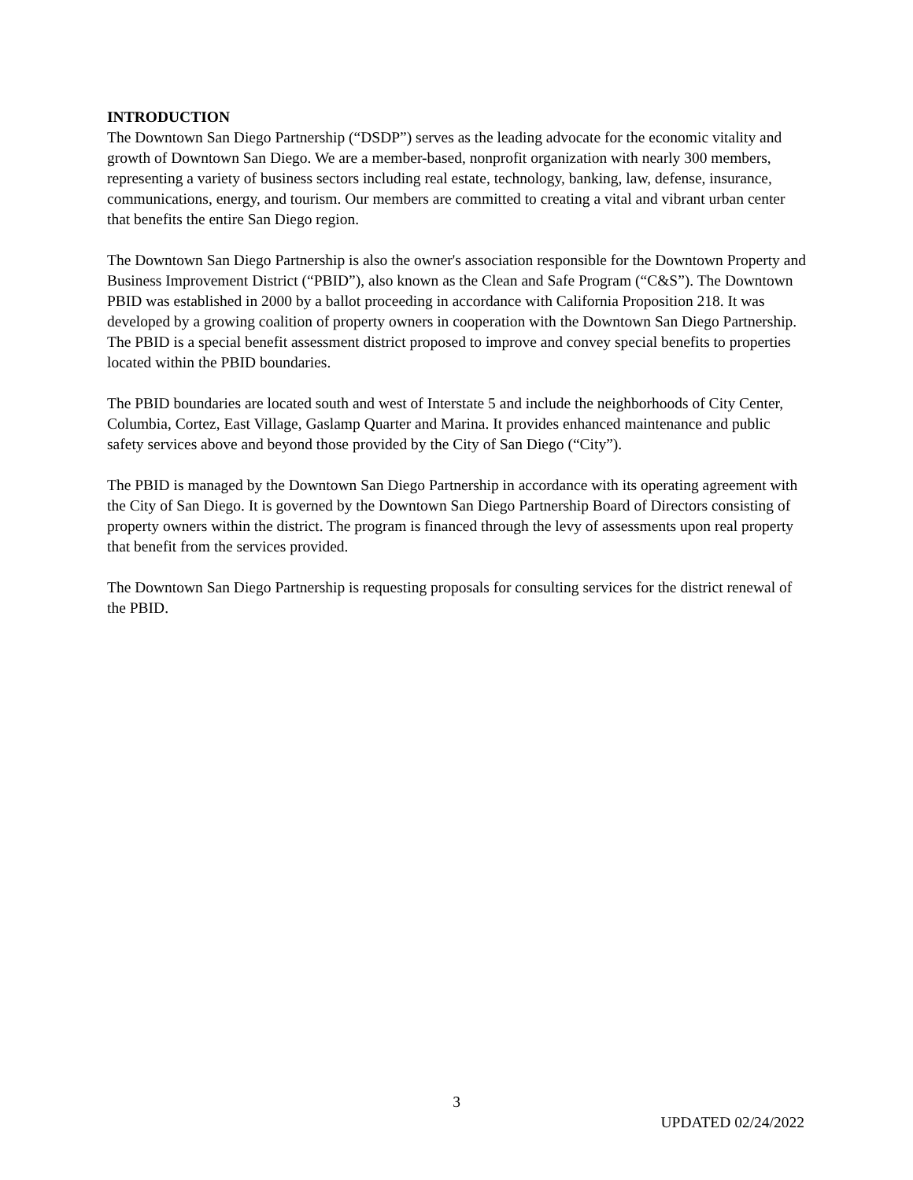INTRODUCTION
The Downtown San Diego Partnership (“DSDP”) serves as the leading advocate for the economic vitality and growth of Downtown San Diego. We are a member-based, nonprofit organization with nearly 300 members, representing a variety of business sectors including real estate, technology, banking, law, defense, insurance, communications, energy, and tourism. Our members are committed to creating a vital and vibrant urban center that benefits the entire San Diego region.
The Downtown San Diego Partnership is also the owner's association responsible for the Downtown Property and Business Improvement District (“PBID”), also known as the Clean and Safe Program (“C&S”). The Downtown PBID was established in 2000 by a ballot proceeding in accordance with California Proposition 218. It was developed by a growing coalition of property owners in cooperation with the Downtown San Diego Partnership. The PBID is a special benefit assessment district proposed to improve and convey special benefits to properties located within the PBID boundaries.
The PBID boundaries are located south and west of Interstate 5 and include the neighborhoods of City Center, Columbia, Cortez, East Village, Gaslamp Quarter and Marina. It provides enhanced maintenance and public safety services above and beyond those provided by the City of San Diego (“City”).
The PBID is managed by the Downtown San Diego Partnership in accordance with its operating agreement with the City of San Diego. It is governed by the Downtown San Diego Partnership Board of Directors consisting of property owners within the district. The program is financed through the levy of assessments upon real property that benefit from the services provided.
The Downtown San Diego Partnership is requesting proposals for consulting services for the district renewal of the PBID.
3
UPDATED 02/24/2022